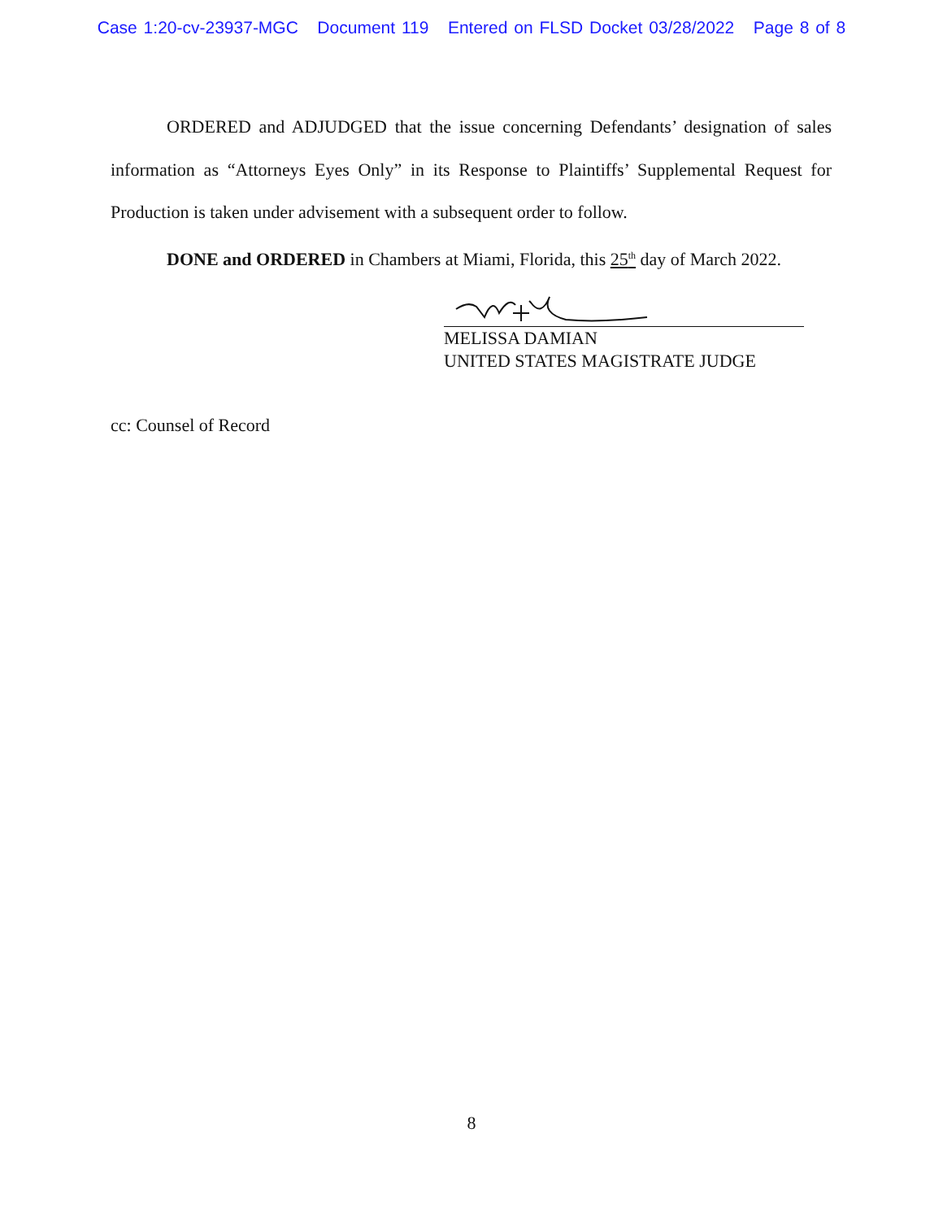Case 1:20-cv-23937-MGC Document 119 Entered on FLSD Docket 03/28/2022 Page 8 of 8
ORDERED and ADJUDGED that the issue concerning Defendants’ designation of sales information as “Attorneys Eyes Only” in its Response to Plaintiffs’ Supplemental Request for Production is taken under advisement with a subsequent order to follow.
DONE and ORDERED in Chambers at Miami, Florida, this 25<sup>th</sup> day of March 2022.
MELISSA DAMIAN
UNITED STATES MAGISTRATE JUDGE
cc: Counsel of Record
8